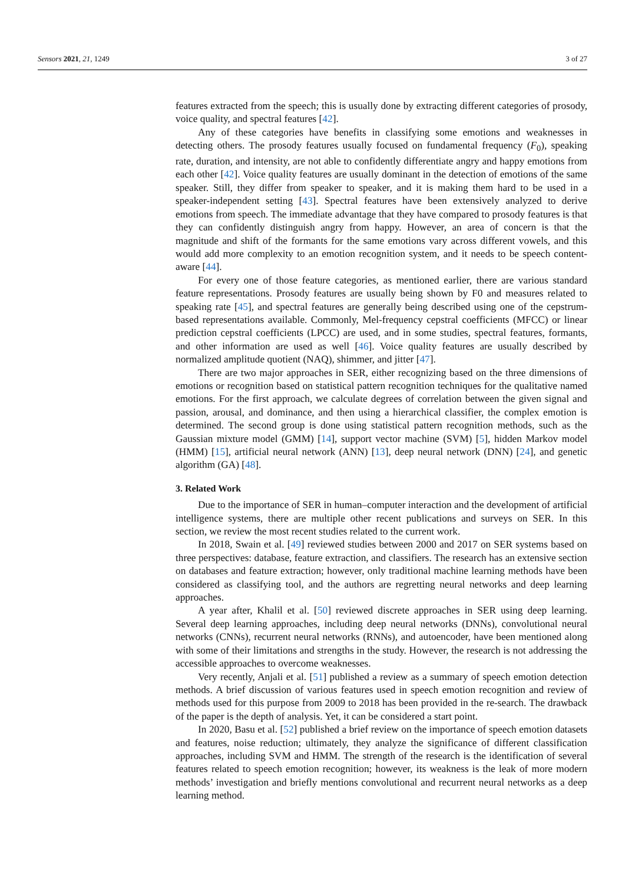Sensors 2021, 21, 1249 3 of 27
features extracted from the speech; this is usually done by extracting different categories of prosody, voice quality, and spectral features [42].
Any of these categories have benefits in classifying some emotions and weaknesses in detecting others. The prosody features usually focused on fundamental frequency (F<sub>0</sub>), speaking rate, duration, and intensity, are not able to confidently differentiate angry and happy emotions from each other [42]. Voice quality features are usually dominant in the detection of emotions of the same speaker. Still, they differ from speaker to speaker, and it is making them hard to be used in a speaker-independent setting [43]. Spectral features have been extensively analyzed to derive emotions from speech. The immediate advantage that they have compared to prosody features is that they can confidently distinguish angry from happy. However, an area of concern is that the magnitude and shift of the formants for the same emotions vary across different vowels, and this would add more complexity to an emotion recognition system, and it needs to be speech content-aware [44].
For every one of those feature categories, as mentioned earlier, there are various standard feature representations. Prosody features are usually being shown by F0 and measures related to speaking rate [45], and spectral features are generally being described using one of the cepstrum-based representations available. Commonly, Mel-frequency cepstral coefficients (MFCC) or linear prediction cepstral coefficients (LPCC) are used, and in some studies, spectral features, formants, and other information are used as well [46]. Voice quality features are usually described by normalized amplitude quotient (NAQ), shimmer, and jitter [47].
There are two major approaches in SER, either recognizing based on the three dimensions of emotions or recognition based on statistical pattern recognition techniques for the qualitative named emotions. For the first approach, we calculate degrees of correlation between the given signal and passion, arousal, and dominance, and then using a hierarchical classifier, the complex emotion is determined. The second group is done using statistical pattern recognition methods, such as the Gaussian mixture model (GMM) [14], support vector machine (SVM) [5], hidden Markov model (HMM) [15], artificial neural network (ANN) [13], deep neural network (DNN) [24], and genetic algorithm (GA) [48].
3. Related Work
Due to the importance of SER in human–computer interaction and the development of artificial intelligence systems, there are multiple other recent publications and surveys on SER. In this section, we review the most recent studies related to the current work.
In 2018, Swain et al. [49] reviewed studies between 2000 and 2017 on SER systems based on three perspectives: database, feature extraction, and classifiers. The research has an extensive section on databases and feature extraction; however, only traditional machine learning methods have been considered as classifying tool, and the authors are regretting neural networks and deep learning approaches.
A year after, Khalil et al. [50] reviewed discrete approaches in SER using deep learning. Several deep learning approaches, including deep neural networks (DNNs), convolutional neural networks (CNNs), recurrent neural networks (RNNs), and autoencoder, have been mentioned along with some of their limitations and strengths in the study. However, the research is not addressing the accessible approaches to overcome weaknesses.
Very recently, Anjali et al. [51] published a review as a summary of speech emotion detection methods. A brief discussion of various features used in speech emotion recognition and review of methods used for this purpose from 2009 to 2018 has been provided in the re-search. The drawback of the paper is the depth of analysis. Yet, it can be considered a start point.
In 2020, Basu et al. [52] published a brief review on the importance of speech emotion datasets and features, noise reduction; ultimately, they analyze the significance of different classification approaches, including SVM and HMM. The strength of the research is the identification of several features related to speech emotion recognition; however, its weakness is the leak of more modern methods’ investigation and briefly mentions convolutional and recurrent neural networks as a deep learning method.